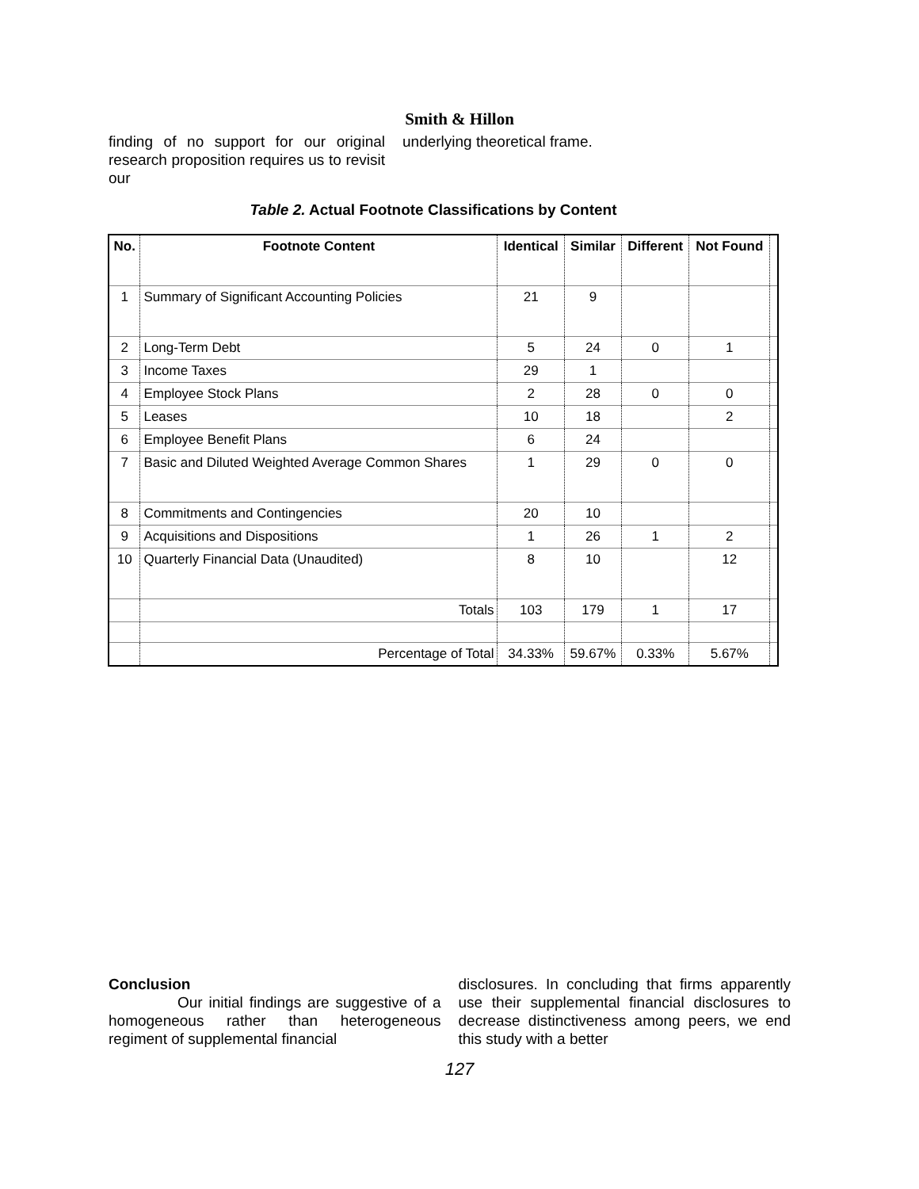Smith & Hillon
finding of no support for our original research proposition requires us to revisit our
underlying theoretical frame.
Table 2. Actual Footnote Classifications by Content
| No. | Footnote Content | Identical | Similar | Different | Not Found | |
| --- | --- | --- | --- | --- | --- | --- |
| 1 | Summary of Significant Accounting Policies | 21 | 9 | | | |
| 2 | Long-Term Debt | 5 | 24 | 0 | 1 | |
| 3 | Income Taxes | 29 | 1 | | | |
| 4 | Employee Stock Plans | 2 | 28 | 0 | 0 | |
| 5 | Leases | 10 | 18 | | 2 | |
| 6 | Employee Benefit Plans | 6 | 24 | | | |
| 7 | Basic and Diluted Weighted Average Common Shares | 1 | 29 | 0 | 0 | |
| 8 | Commitments and Contingencies | 20 | 10 | | | |
| 9 | Acquisitions and Dispositions | 1 | 26 | 1 | 2 | |
| 10 | Quarterly Financial Data (Unaudited) | 8 | 10 | | 12 | |
| | Totals | 103 | 179 | 1 | 17 | |
| | Percentage of Total | 34.33% | 59.67% | 0.33% | 5.67% | |
Conclusion
Our initial findings are suggestive of a homogeneous rather than heterogeneous regiment of supplemental financial
disclosures. In concluding that firms apparently use their supplemental financial disclosures to decrease distinctiveness among peers, we end this study with a better
127